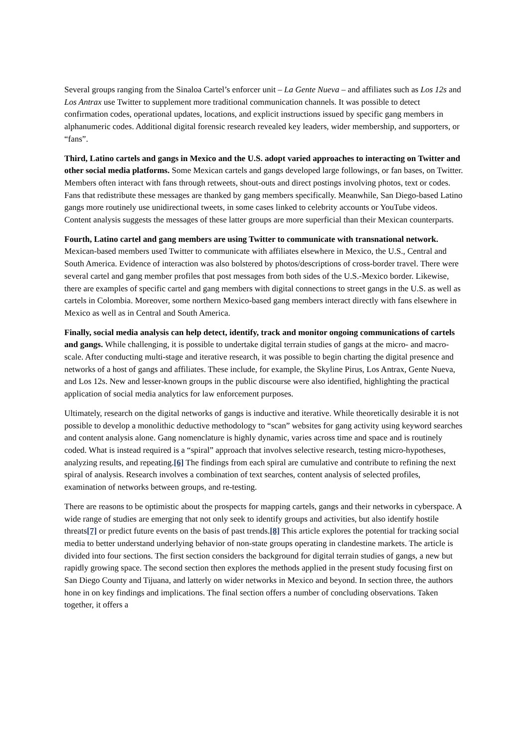Several groups ranging from the Sinaloa Cartel’s enforcer unit – La Gente Nueva – and affiliates such as Los 12s and Los Antrax use Twitter to supplement more traditional communication channels. It was possible to detect confirmation codes, operational updates, locations, and explicit instructions issued by specific gang members in alphanumeric codes. Additional digital forensic research revealed key leaders, wider membership, and supporters, or “fans”.
Third, Latino cartels and gangs in Mexico and the U.S. adopt varied approaches to interacting on Twitter and other social media platforms. Some Mexican cartels and gangs developed large followings, or fan bases, on Twitter. Members often interact with fans through retweets, shout-outs and direct postings involving photos, text or codes. Fans that redistribute these messages are thanked by gang members specifically. Meanwhile, San Diego-based Latino gangs more routinely use unidirectional tweets, in some cases linked to celebrity accounts or YouTube videos. Content analysis suggests the messages of these latter groups are more superficial than their Mexican counterparts.
Fourth, Latino cartel and gang members are using Twitter to communicate with transnational network. Mexican-based members used Twitter to communicate with affiliates elsewhere in Mexico, the U.S., Central and South America. Evidence of interaction was also bolstered by photos/descriptions of cross-border travel. There were several cartel and gang member profiles that post messages from both sides of the U.S.-Mexico border. Likewise, there are examples of specific cartel and gang members with digital connections to street gangs in the U.S. as well as cartels in Colombia. Moreover, some northern Mexico-based gang members interact directly with fans elsewhere in Mexico as well as in Central and South America.
Finally, social media analysis can help detect, identify, track and monitor ongoing communications of cartels and gangs. While challenging, it is possible to undertake digital terrain studies of gangs at the micro- and macro-scale. After conducting multi-stage and iterative research, it was possible to begin charting the digital presence and networks of a host of gangs and affiliates. These include, for example, the Skyline Pirus, Los Antrax, Gente Nueva, and Los 12s. New and lesser-known groups in the public discourse were also identified, highlighting the practical application of social media analytics for law enforcement purposes.
Ultimately, research on the digital networks of gangs is inductive and iterative. While theoretically desirable it is not possible to develop a monolithic deductive methodology to “scan” websites for gang activity using keyword searches and content analysis alone. Gang nomenclature is highly dynamic, varies across time and space and is routinely coded. What is instead required is a “spiral” approach that involves selective research, testing micro-hypotheses, analyzing results, and repeating.[6] The findings from each spiral are cumulative and contribute to refining the next spiral of analysis. Research involves a combination of text searches, content analysis of selected profiles, examination of networks between groups, and re-testing.
There are reasons to be optimistic about the prospects for mapping cartels, gangs and their networks in cyberspace. A wide range of studies are emerging that not only seek to identify groups and activities, but also identify hostile threats[7] or predict future events on the basis of past trends.[8] This article explores the potential for tracking social media to better understand underlying behavior of non-state groups operating in clandestine markets. The article is divided into four sections. The first section considers the background for digital terrain studies of gangs, a new but rapidly growing space. The second section then explores the methods applied in the present study focusing first on San Diego County and Tijuana, and latterly on wider networks in Mexico and beyond. In section three, the authors hone in on key findings and implications. The final section offers a number of concluding observations. Taken together, it offers a